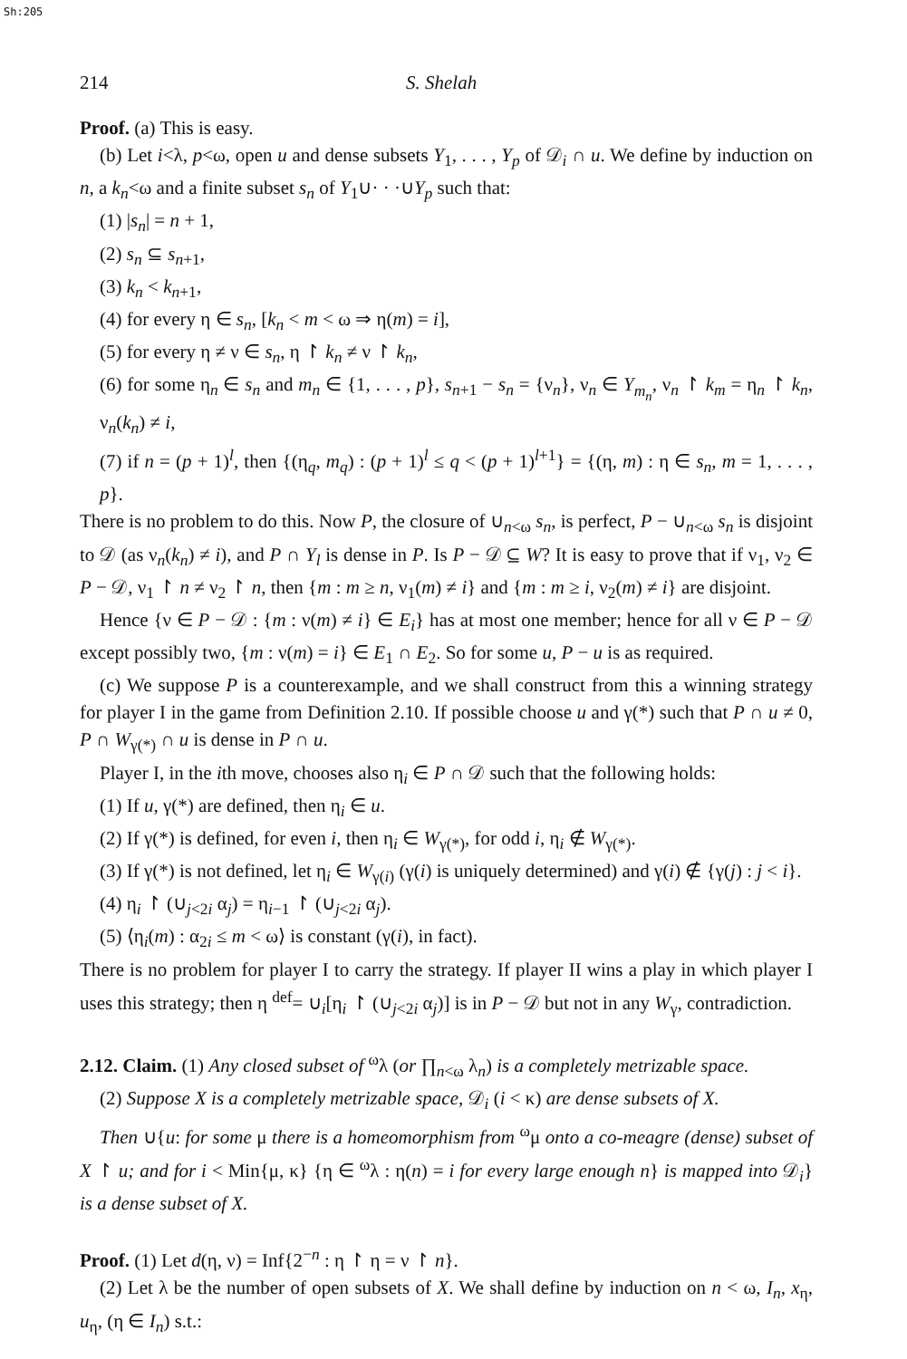Sh:205
214 S. Shelah
Proof. (a) This is easy.
(b) Let i<λ, p<ω, open u and dense subsets Y<sub>1</sub>, . . . , Y<sub>p</sub> of 𝒟<sub>i</sub> ∩ u. We define by induction on n, a k<sub>n</sub><ω and a finite subset s<sub>n</sub> of Y<sub>1</sub>∪· · ·∪Y<sub>p</sub> such that:
(1) |s<sub>n</sub>| = n + 1,
(2) s<sub>n</sub> ⊆ s<sub>n+1</sub>,
(3) k<sub>n</sub> < k<sub>n+1</sub>,
(4) for every η ∈ s<sub>n</sub>, [k<sub>n</sub> < m < ω ⇒ η(m) = i],
(5) for every η ≠ ν ∈ s<sub>n</sub>, η ↾ k<sub>n</sub> ≠ ν ↾ k<sub>n</sub>,
(6) for some η<sub>n</sub> ∈ s<sub>n</sub> and m<sub>n</sub> ∈ {1, . . . , p}, s<sub>n+1</sub> − s<sub>n</sub> = {ν<sub>n</sub>}, ν<sub>n</sub> ∈ Y<sub>m<sub>n</sub></sub>, ν<sub>n</sub> ↾ k<sub>m</sub> = η<sub>n</sub> ↾ k<sub>n</sub>, ν<sub>n</sub>(k<sub>n</sub>) ≠ i,
(7) if n = (p + 1)<sup>l</sup>, then {(η<sub>q</sub>, m<sub>q</sub>) : (p + 1)<sup>l</sup> ≤ q < (p + 1)<sup>l+1</sup>} = {(η, m) : η ∈ s<sub>n</sub>, m = 1, . . . , p}.
There is no problem to do this. Now P, the closure of ∪<sub>n<ω</sub> s<sub>n</sub>, is perfect, P − ∪<sub>n<ω</sub> s<sub>n</sub> is disjoint to 𝒟 (as ν<sub>n</sub>(k<sub>n</sub>) ≠ i), and P ∩ Y<sub>l</sub> is dense in P. Is P − 𝒟 ⊆ W? It is easy to prove that if ν<sub>1</sub>, ν<sub>2</sub> ∈ P − 𝒟, ν<sub>1</sub> ↾ n ≠ ν<sub>2</sub> ↾ n, then {m : m ≥ n, ν<sub>1</sub>(m) ≠ i} and {m : m ≥ i, ν<sub>2</sub>(m) ≠ i} are disjoint.
Hence {ν ∈ P − 𝒟 : {m : ν(m) ≠ i} ∈ E<sub>i</sub>} has at most one member; hence for all ν ∈ P − 𝒟 except possibly two, {m : ν(m) = i} ∈ E<sub>1</sub> ∩ E<sub>2</sub>. So for some u, P − u is as required.
(c) We suppose P is a counterexample, and we shall construct from this a winning strategy for player I in the game from Definition 2.10. If possible choose u and γ(*) such that P ∩ u ≠ 0, P ∩ W<sub>γ(*)</sub> ∩ u is dense in P ∩ u.
Player I, in the ith move, chooses also η<sub>i</sub> ∈ P ∩ 𝒟 such that the following holds:
(1) If u, γ(*) are defined, then η<sub>i</sub> ∈ u.
(2) If γ(*) is defined, for even i, then η<sub>i</sub> ∈ W<sub>γ(*)</sub>, for odd i, η<sub>i</sub> ∉ W<sub>γ(*)</sub>.
(3) If γ(*) is not defined, let η<sub>i</sub> ∈ W<sub>γ(i)</sub> (γ(i) is uniquely determined) and γ(i) ∉ {γ(j) : j < i}.
(4) η<sub>i</sub> ↾ (∪<sub>j<2i</sub> α<sub>j</sub>) = η<sub>i−1</sub> ↾ (∪<sub>j<2i</sub> α<sub>j</sub>).
(5) ⟨η<sub>i</sub>(m) : α<sub>2i</sub> ≤ m < ω⟩ is constant (γ(i), in fact).
There is no problem for player I to carry the strategy. If player II wins a play in which player I uses this strategy; then η <sup>def</sup>= ∪<sub>i</sub>[η<sub>i</sub> ↾ (∪<sub>j<2i</sub> α<sub>j</sub>)] is in P − 𝒟 but not in any W<sub>γ</sub>, contradiction.
2.12. Claim. (1) Any closed subset of <sup>ω</sup>λ (or ∏<sub>n<ω</sub> λ<sub>n</sub>) is a completely metrizable space.
(2) Suppose X is a completely metrizable space, 𝒟<sub>i</sub> (i < κ) are dense subsets of X.
Then ∪{u: for some μ there is a homeomorphism from <sup>ω</sup>μ onto a co-meagre (dense) subset of X ↾ u; and for i < Min{μ, κ} {η ∈ <sup>ω</sup>λ : η(n) = i for every large enough n} is mapped into 𝒟<sub>i</sub>} is a dense subset of X.
Proof. (1) Let d(η, ν) = Inf{2<sup>−n</sup> : η ↾ η = ν ↾ n}.
(2) Let λ be the number of open subsets of X. We shall define by induction on n < ω, I<sub>n</sub>, x<sub>η</sub>, u<sub>η</sub>, (η ∈ I<sub>n</sub>) s.t.: